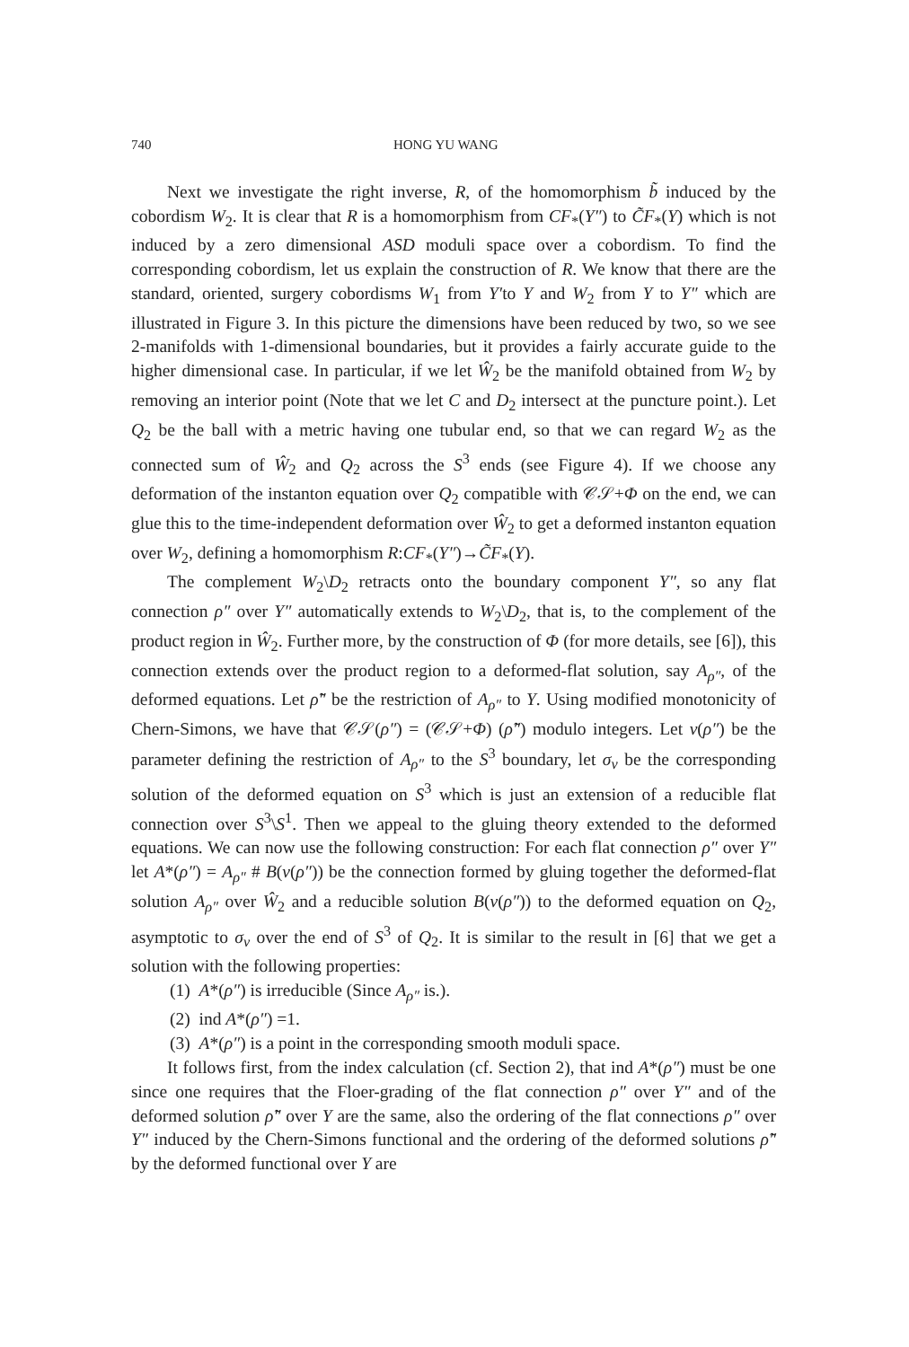740 HONG YU WANG
Next we investigate the right inverse, R, of the homomorphism b̃ induced by the cobordism W<sub>2</sub>. It is clear that R is a homomorphism from CF<sub>*</sub>(Y″) to C̃F<sub>*</sub>(Y) which is not induced by a zero dimensional ASD moduli space over a cobordism. To find the corresponding cobordism, let us explain the construction of R. We know that there are the standard, oriented, surgery cobordisms W<sub>1</sub> from Y′to Y and W<sub>2</sub> from Y to Y″ which are illustrated in Figure 3. In this picture the dimensions have been reduced by two, so we see 2-manifolds with 1-dimensional boundaries, but it provides a fairly accurate guide to the higher dimensional case. In particular, if we let Ŵ<sub>2</sub> be the manifold obtained from W<sub>2</sub> by removing an interior point (Note that we let C and D<sub>2</sub> intersect at the puncture point.). Let Q<sub>2</sub> be the ball with a metric having one tubular end, so that we can regard W<sub>2</sub> as the connected sum of Ŵ<sub>2</sub> and Q<sub>2</sub> across the S<sup>3</sup> ends (see Figure 4). If we choose any deformation of the instanton equation over Q<sub>2</sub> compatible with 𝒞𝒮+Φ on the end, we can glue this to the time-independent deformation over Ŵ<sub>2</sub> to get a deformed instanton equation over W<sub>2</sub>, defining a homomorphism R:CF<sub>*</sub>(Y″)→C̃F<sub>*</sub>(Y).
The complement W<sub>2</sub>\D<sub>2</sub> retracts onto the boundary component Y″, so any flat connection ρ″ over Y″ automatically extends to W<sub>2</sub>\D<sub>2</sub>, that is, to the complement of the product region in Ŵ<sub>2</sub>. Further more, by the construction of Φ (for more details, see [6]), this connection extends over the product region to a deformed-flat solution, say A<sub>ρ″</sub>, of the deformed equations. Let ρ̃″ be the restriction of A<sub>ρ″</sub> to Y. Using modified monotonicity of Chern-Simons, we have that 𝒞𝒮(ρ″) = (𝒞𝒮+Φ) (ρ̃″) modulo integers. Let ν(ρ″) be the parameter defining the restriction of A<sub>ρ″</sub> to the S<sup>3</sup> boundary, let σ<sub>ν</sub> be the corresponding solution of the deformed equation on S<sup>3</sup> which is just an extension of a reducible flat connection over S<sup>3</sup>\S<sup>1</sup>. Then we appeal to the gluing theory extended to the deformed equations. We can now use the following construction: For each flat connection ρ″ over Y″ let A*(ρ″) = A<sub>ρ″</sub> # B(ν(ρ″)) be the connection formed by gluing together the deformed-flat solution A<sub>ρ″</sub> over Ŵ<sub>2</sub> and a reducible solution B(ν(ρ″)) to the deformed equation on Q<sub>2</sub>, asymptotic to σ<sub>ν</sub> over the end of S<sup>3</sup> of Q<sub>2</sub>. It is similar to the result in [6] that we get a solution with the following properties:
(1) A*(ρ″) is irreducible (Since A<sub>ρ″</sub> is.).
(2) ind A*(ρ″) =1.
(3) A*(ρ″) is a point in the corresponding smooth moduli space.
It follows first, from the index calculation (cf. Section 2), that ind A*(ρ″) must be one since one requires that the Floer-grading of the flat connection ρ″ over Y″ and of the deformed solution ρ̃″ over Y are the same, also the ordering of the flat connections ρ″ over Y″ induced by the Chern-Simons functional and the ordering of the deformed solutions ρ̃″ by the deformed functional over Y are